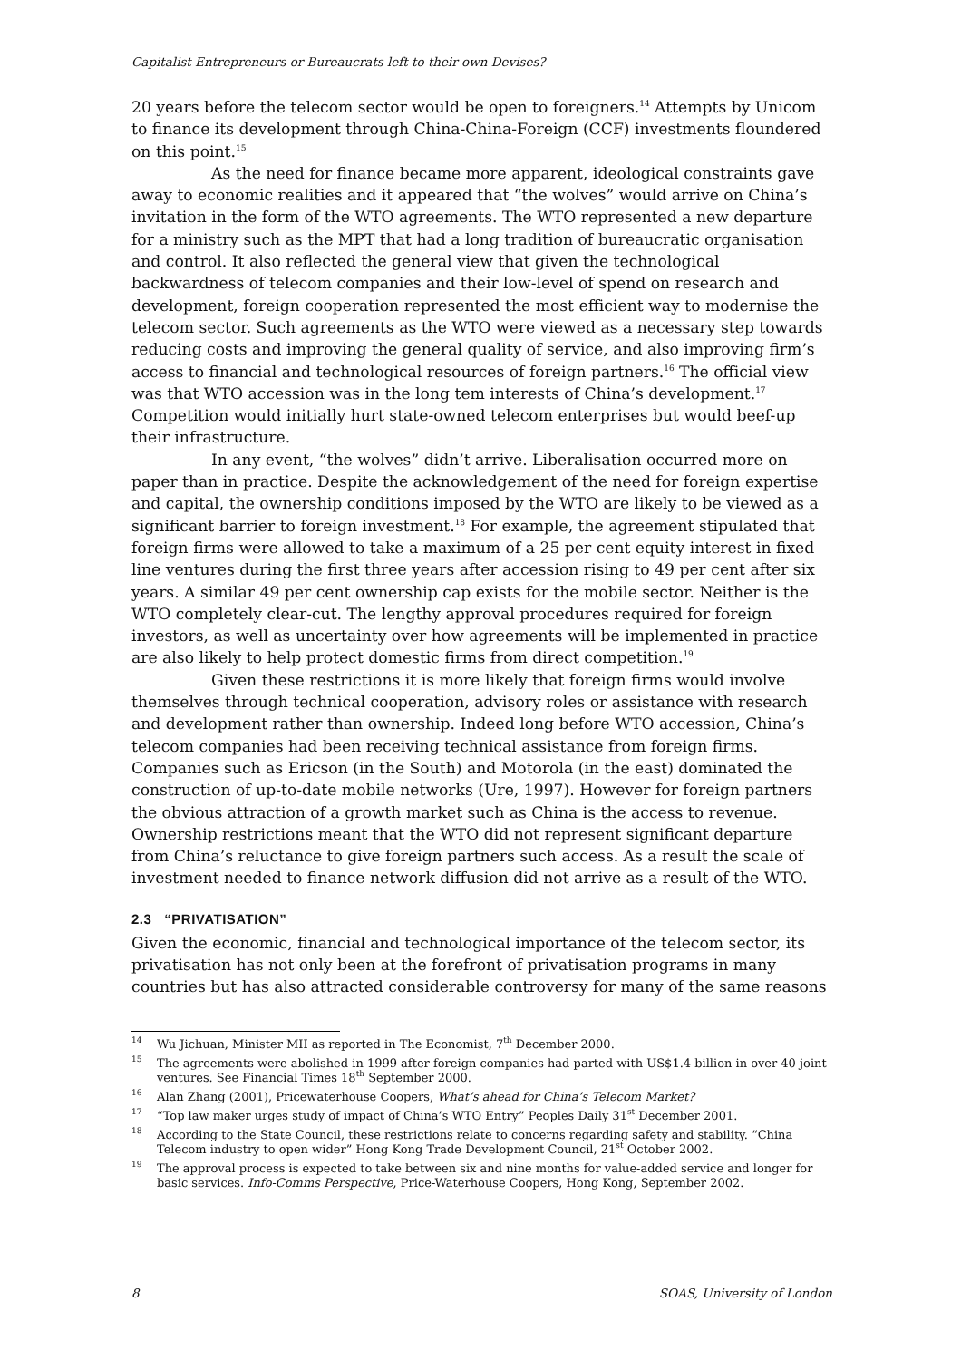Capitalist Entrepreneurs or Bureaucrats left to their own Devises?
20 years before the telecom sector would be open to foreigners.<sup>14</sup> Attempts by Unicom to finance its development through China-China-Foreign (CCF) investments floundered on this point.<sup>15</sup>
As the need for finance became more apparent, ideological constraints gave away to economic realities and it appeared that “the wolves” would arrive on China’s invitation in the form of the WTO agreements. The WTO represented a new departure for a ministry such as the MPT that had a long tradition of bureaucratic organisation and control. It also reflected the general view that given the technological backwardness of telecom companies and their low-level of spend on research and development, foreign cooperation represented the most efficient way to modernise the telecom sector. Such agreements as the WTO were viewed as a necessary step towards reducing costs and improving the general quality of service, and also improving firm’s access to financial and technological resources of foreign partners.<sup>16</sup> The official view was that WTO accession was in the long tem interests of China’s development.<sup>17</sup> Competition would initially hurt state-owned telecom enterprises but would beef-up their infrastructure.
In any event, “the wolves” didn’t arrive. Liberalisation occurred more on paper than in practice. Despite the acknowledgement of the need for foreign expertise and capital, the ownership conditions imposed by the WTO are likely to be viewed as a significant barrier to foreign investment.<sup>18</sup> For example, the agreement stipulated that foreign firms were allowed to take a maximum of a 25 per cent equity interest in fixed line ventures during the first three years after accession rising to 49 per cent after six years. A similar 49 per cent ownership cap exists for the mobile sector. Neither is the WTO completely clear-cut. The lengthy approval procedures required for foreign investors, as well as uncertainty over how agreements will be implemented in practice are also likely to help protect domestic firms from direct competition.<sup>19</sup>
Given these restrictions it is more likely that foreign firms would involve themselves through technical cooperation, advisory roles or assistance with research and development rather than ownership. Indeed long before WTO accession, China’s telecom companies had been receiving technical assistance from foreign firms. Companies such as Ericson (in the South) and Motorola (in the east) dominated the construction of up-to-date mobile networks (Ure, 1997). However for foreign partners the obvious attraction of a growth market such as China is the access to revenue. Ownership restrictions meant that the WTO did not represent significant departure from China’s reluctance to give foreign partners such access. As a result the scale of investment needed to finance network diffusion did not arrive as a result of the WTO.
2.3 “PRIVATISATION”
Given the economic, financial and technological importance of the telecom sector, its privatisation has not only been at the forefront of privatisation programs in many countries but has also attracted considerable controversy for many of the same reasons
<sup>14</sup> Wu Jichuan, Minister MII as reported in The Economist, 7<sup>th</sup> December 2000.
<sup>15</sup> The agreements were abolished in 1999 after foreign companies had parted with US$1.4 billion in over 40 joint ventures. See Financial Times 18<sup>th</sup> September 2000.
<sup>16</sup> Alan Zhang (2001), Pricewaterhouse Coopers, What’s ahead for China’s Telecom Market?
<sup>17</sup> “Top law maker urges study of impact of China’s WTO Entry” Peoples Daily 31<sup>st</sup> December 2001.
<sup>18</sup> According to the State Council, these restrictions relate to concerns regarding safety and stability. “China Telecom industry to open wider” Hong Kong Trade Development Council, 21<sup>st</sup> October 2002.
<sup>19</sup> The approval process is expected to take between six and nine months for value-added service and longer for basic services. Info-Comms Perspective, Price-Waterhouse Coopers, Hong Kong, September 2002.
8 SOAS, University of London